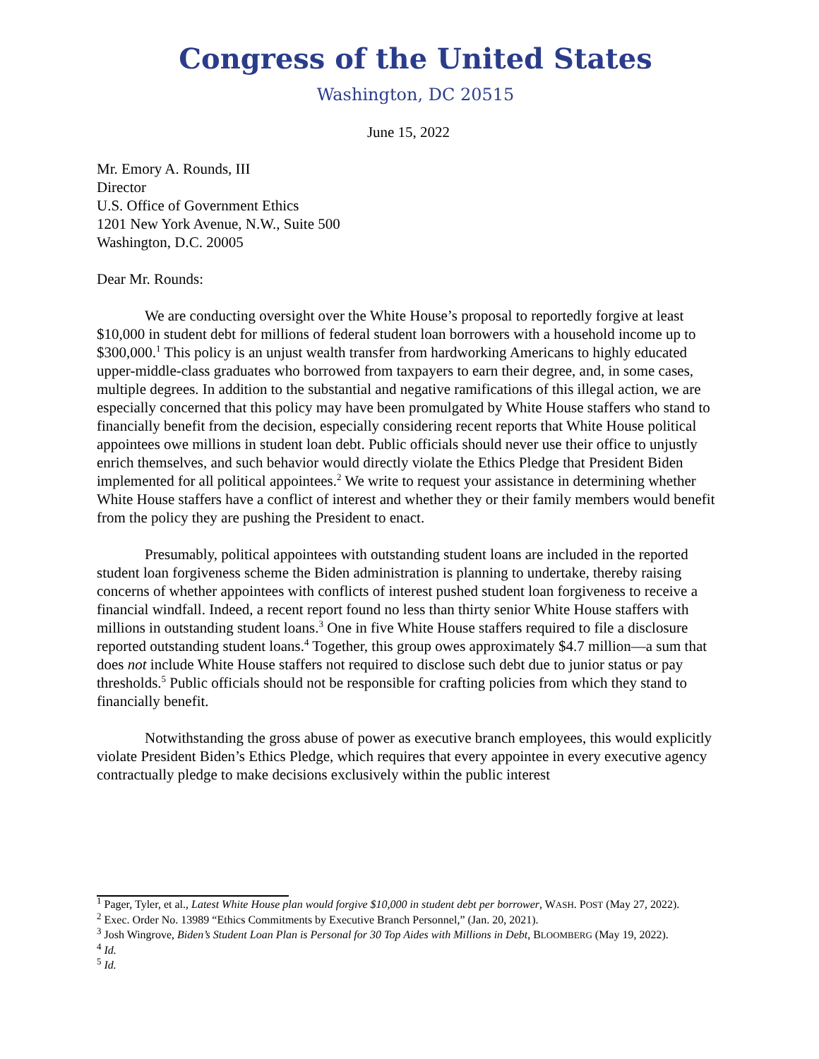Congress of the United States
Washington, DC 20515
June 15, 2022
Mr. Emory A. Rounds, III
Director
U.S. Office of Government Ethics
1201 New York Avenue, N.W., Suite 500
Washington, D.C. 20005
Dear Mr. Rounds:
We are conducting oversight over the White House’s proposal to reportedly forgive at least $10,000 in student debt for millions of federal student loan borrowers with a household income up to $300,000.<sup>1</sup> This policy is an unjust wealth transfer from hardworking Americans to highly educated upper-middle-class graduates who borrowed from taxpayers to earn their degree, and, in some cases, multiple degrees. In addition to the substantial and negative ramifications of this illegal action, we are especially concerned that this policy may have been promulgated by White House staffers who stand to financially benefit from the decision, especially considering recent reports that White House political appointees owe millions in student loan debt. Public officials should never use their office to unjustly enrich themselves, and such behavior would directly violate the Ethics Pledge that President Biden implemented for all political appointees.<sup>2</sup> We write to request your assistance in determining whether White House staffers have a conflict of interest and whether they or their family members would benefit from the policy they are pushing the President to enact.
Presumably, political appointees with outstanding student loans are included in the reported student loan forgiveness scheme the Biden administration is planning to undertake, thereby raising concerns of whether appointees with conflicts of interest pushed student loan forgiveness to receive a financial windfall. Indeed, a recent report found no less than thirty senior White House staffers with millions in outstanding student loans.<sup>3</sup> One in five White House staffers required to file a disclosure reported outstanding student loans.<sup>4</sup> Together, this group owes approximately $4.7 million—a sum that does not include White House staffers not required to disclose such debt due to junior status or pay thresholds.<sup>5</sup> Public officials should not be responsible for crafting policies from which they stand to financially benefit.
Notwithstanding the gross abuse of power as executive branch employees, this would explicitly violate President Biden’s Ethics Pledge, which requires that every appointee in every executive agency contractually pledge to make decisions exclusively within the public interest
<sup>1</sup> Pager, Tyler, et al., Latest White House plan would forgive $10,000 in student debt per borrower, WASH. POST (May 27, 2022).
<sup>2</sup> Exec. Order No. 13989 “Ethics Commitments by Executive Branch Personnel,” (Jan. 20, 2021).
<sup>3</sup> Josh Wingrove, Biden’s Student Loan Plan is Personal for 30 Top Aides with Millions in Debt, BLOOMBERG (May 19, 2022).
<sup>4</sup> Id.
<sup>5</sup> Id.